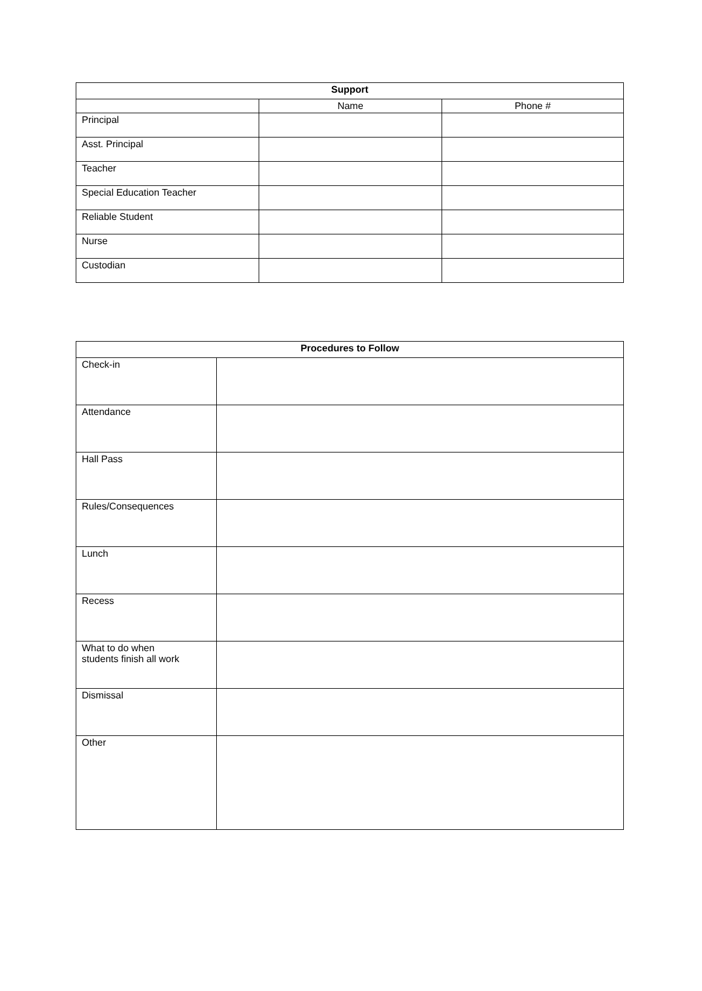| Support | | |
| --- | --- | --- |
| | Name | Phone # |
| Principal | | |
| Asst. Principal | | |
| Teacher | | |
| Special Education Teacher | | |
| Reliable Student | | |
| Nurse | | |
| Custodian | | |
| Procedures to Follow | |
| --- | --- |
| Check-in | |
| Attendance | |
| Hall Pass | |
| Rules/Consequences | |
| Lunch | |
| Recess | |
| What to do when students finish all work | |
| Dismissal | |
| Other | |